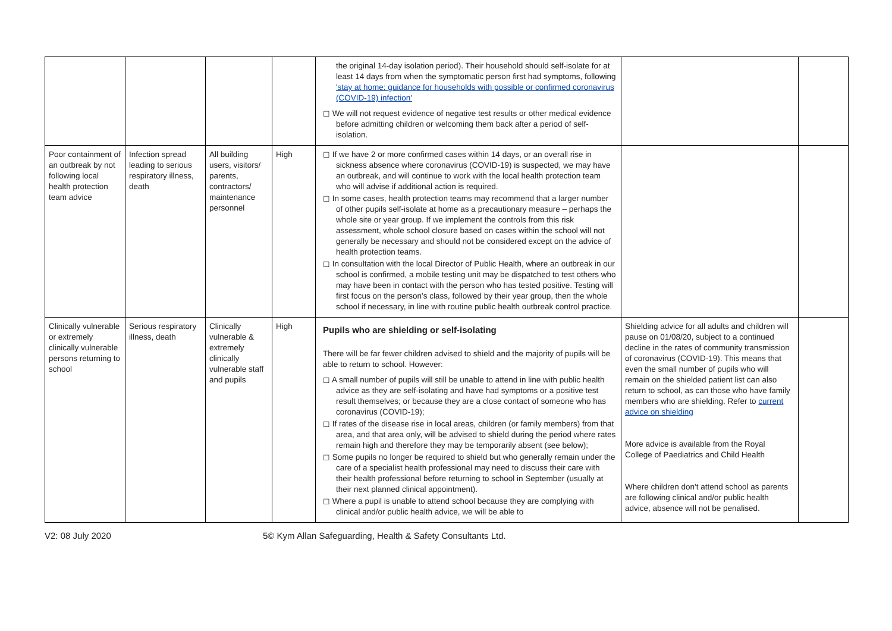| | | | | the original 14-day isolation period). Their household should self-isolate for at least 14 days from when the symptomatic person first had symptoms, following 'stay at home: guidance for households with possible or confirmed coronavirus (COVID-19) infection' ◻ We will not request evidence of negative test results or other medical evidence before admitting children or welcoming them back after a period of self-isolation. | | |
| Poor containment of an outbreak by not following local health protection team advice | Infection spread leading to serious respiratory illness, death | All building users, visitors/ parents, contractors/ maintenance personnel | High | ◻ If we have 2 or more confirmed cases within 14 days, or an overall rise in sickness absence where coronavirus (COVID-19) is suspected, we may have an outbreak, and will continue to work with the local health protection team who will advise if additional action is required. ◻ In some cases, health protection teams may recommend that a larger number of other pupils self-isolate at home as a precautionary measure – perhaps the whole site or year group. If we implement the controls from this risk assessment, whole school closure based on cases within the school will not generally be necessary and should not be considered except on the advice of health protection teams. ◻ In consultation with the local Director of Public Health, where an outbreak in our school is confirmed, a mobile testing unit may be dispatched to test others who may have been in contact with the person who has tested positive. Testing will first focus on the person's class, followed by their year group, then the whole school if necessary, in line with routine public health outbreak control practice. | | |
| Clinically vulnerable or extremely clinically vulnerable persons returning to school | Serious respiratory illness, death | Clinically vulnerable & extremely clinically vulnerable staff and pupils | High | Pupils who are shielding or self-isolating There will be far fewer children advised to shield and the majority of pupils will be able to return to school. However: ◻ A small number of pupils will still be unable to attend in line with public health advice as they are self-isolating and have had symptoms or a positive test result themselves; or because they are a close contact of someone who has coronavirus (COVID-19); ◻ If rates of the disease rise in local areas, children (or family members) from that area, and that area only, will be advised to shield during the period where rates remain high and therefore they may be temporarily absent (see below); ◻ Some pupils no longer be required to shield but who generally remain under the care of a specialist health professional may need to discuss their care with their health professional before returning to school in September (usually at their next planned clinical appointment). ◻ Where a pupil is unable to attend school because they are complying with clinical and/or public health advice, we will be able to | Shielding advice for all adults and children will pause on 01/08/20, subject to a continued decline in the rates of community transmission of coronavirus (COVID-19). This means that even the small number of pupils who will remain on the shielded patient list can also return to school, as can those who have family members who are shielding. Refer to current advice on shielding More advice is available from the Royal College of Paediatrics and Child Health Where children don't attend school as parents are following clinical and/or public health advice, absence will not be penalised. | |
V2: 08 July 2020 5© Kym Allan Safeguarding, Health & Safety Consultants Ltd.